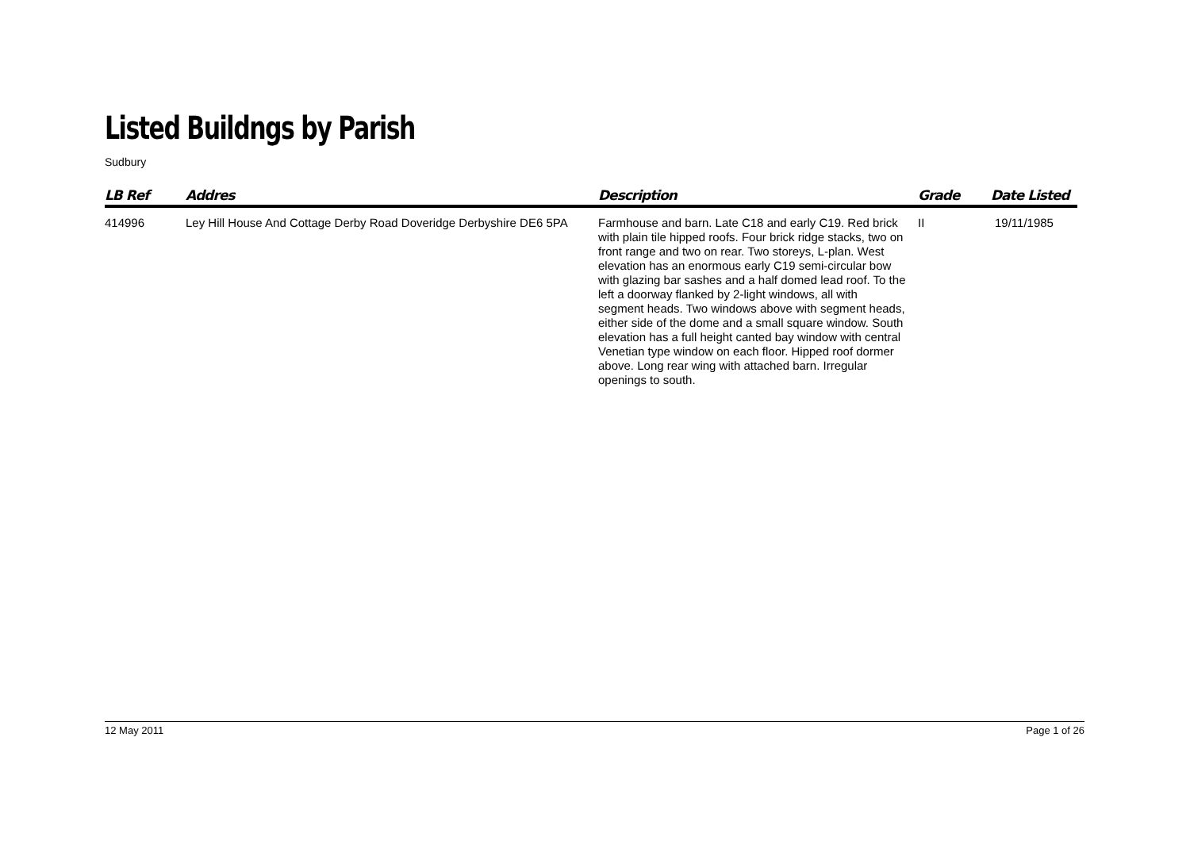Listed Buildngs by Parish
Sudbury
| LB Ref | Addres | Description | Grade | Date Listed |
| --- | --- | --- | --- | --- |
| 414996 | Ley Hill House And Cottage Derby Road Doveridge Derbyshire DE6 5PA | Farmhouse and barn. Late C18 and early C19. Red brick with plain tile hipped roofs. Four brick ridge stacks, two on front range and two on rear. Two storeys, L-plan. West elevation has an enormous early C19 semi-circular bow with glazing bar sashes and a half domed lead roof. To the left a doorway flanked by 2-light windows, all with segment heads. Two windows above with segment heads, either side of the dome and a small square window. South elevation has a full height canted bay window with central Venetian type window on each floor. Hipped roof dormer above. Long rear wing with attached barn. Irregular openings to south. | II | 19/11/1985 |
12 May 2011 Page 1 of 26